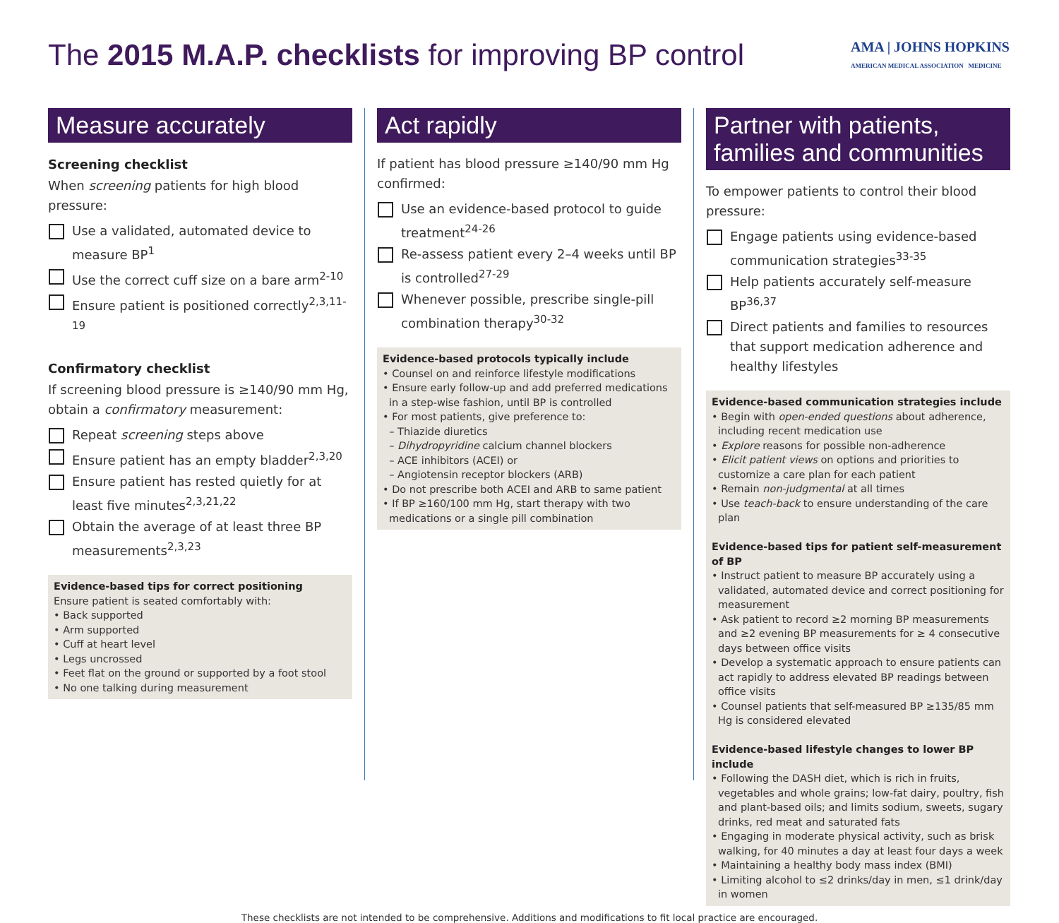The 2015 M.A.P. checklists for improving BP control
AMA | JOHNS HOPKINS
AMERICAN MEDICAL ASSOCIATION MEDICINE
Measure accurately
Screening checklist
When screening patients for high blood pressure:
Use a validated, automated device to measure BP<sup>1</sup>
Use the correct cuff size on a bare arm<sup>2-10</sup>
Ensure patient is positioned correctly<sup>2,3,11-19</sup>
Confirmatory checklist
If screening blood pressure is ≥140/90 mm Hg, obtain a confirmatory measurement:
Repeat screening steps above
Ensure patient has an empty bladder<sup>2,3,20</sup>
Ensure patient has rested quietly for at least five minutes<sup>2,3,21,22</sup>
Obtain the average of at least three BP measurements<sup>2,3,23</sup>
Evidence-based tips for correct positioning
Ensure patient is seated comfortably with:
• Back supported
• Arm supported
• Cuff at heart level
• Legs uncrossed
• Feet flat on the ground or supported by a foot stool
• No one talking during measurement
Act rapidly
If patient has blood pressure ≥140/90 mm Hg confirmed:
Use an evidence-based protocol to guide treatment<sup>24-26</sup>
Re-assess patient every 2–4 weeks until BP is controlled<sup>27-29</sup>
Whenever possible, prescribe single-pill combination therapy<sup>30-32</sup>
Evidence-based protocols typically include
• Counsel on and reinforce lifestyle modifications
• Ensure early follow-up and add preferred medications in a step-wise fashion, until BP is controlled
• For most patients, give preference to:
– Thiazide diuretics
– Dihydropyridine calcium channel blockers
– ACE inhibitors (ACEI) or
– Angiotensin receptor blockers (ARB)
• Do not prescribe both ACEI and ARB to same patient
• If BP ≥160/100 mm Hg, start therapy with two medications or a single pill combination
Partner with patients, families and communities
To empower patients to control their blood pressure:
Engage patients using evidence-based communication strategies<sup>33-35</sup>
Help patients accurately self-measure BP<sup>36,37</sup>
Direct patients and families to resources that support medication adherence and healthy lifestyles
Evidence-based communication strategies include
• Begin with open-ended questions about adherence, including recent medication use
• Explore reasons for possible non-adherence
• Elicit patient views on options and priorities to customize a care plan for each patient
• Remain non-judgmental at all times
• Use teach-back to ensure understanding of the care plan
Evidence-based tips for patient self-measurement of BP
• Instruct patient to measure BP accurately using a validated, automated device and correct positioning for measurement
• Ask patient to record ≥2 morning BP measurements and ≥2 evening BP measurements for ≥ 4 consecutive days between office visits
• Develop a systematic approach to ensure patients can act rapidly to address elevated BP readings between office visits
• Counsel patients that self-measured BP ≥135/85 mm Hg is considered elevated
Evidence-based lifestyle changes to lower BP include
• Following the DASH diet, which is rich in fruits, vegetables and whole grains; low-fat dairy, poultry, fish and plant-based oils; and limits sodium, sweets, sugary drinks, red meat and saturated fats
• Engaging in moderate physical activity, such as brisk walking, for 40 minutes a day at least four days a week
• Maintaining a healthy body mass index (BMI)
• Limiting alcohol to ≤2 drinks/day in men, ≤1 drink/day in women
These checklists are not intended to be comprehensive. Additions and modifications to fit local practice are encouraged.